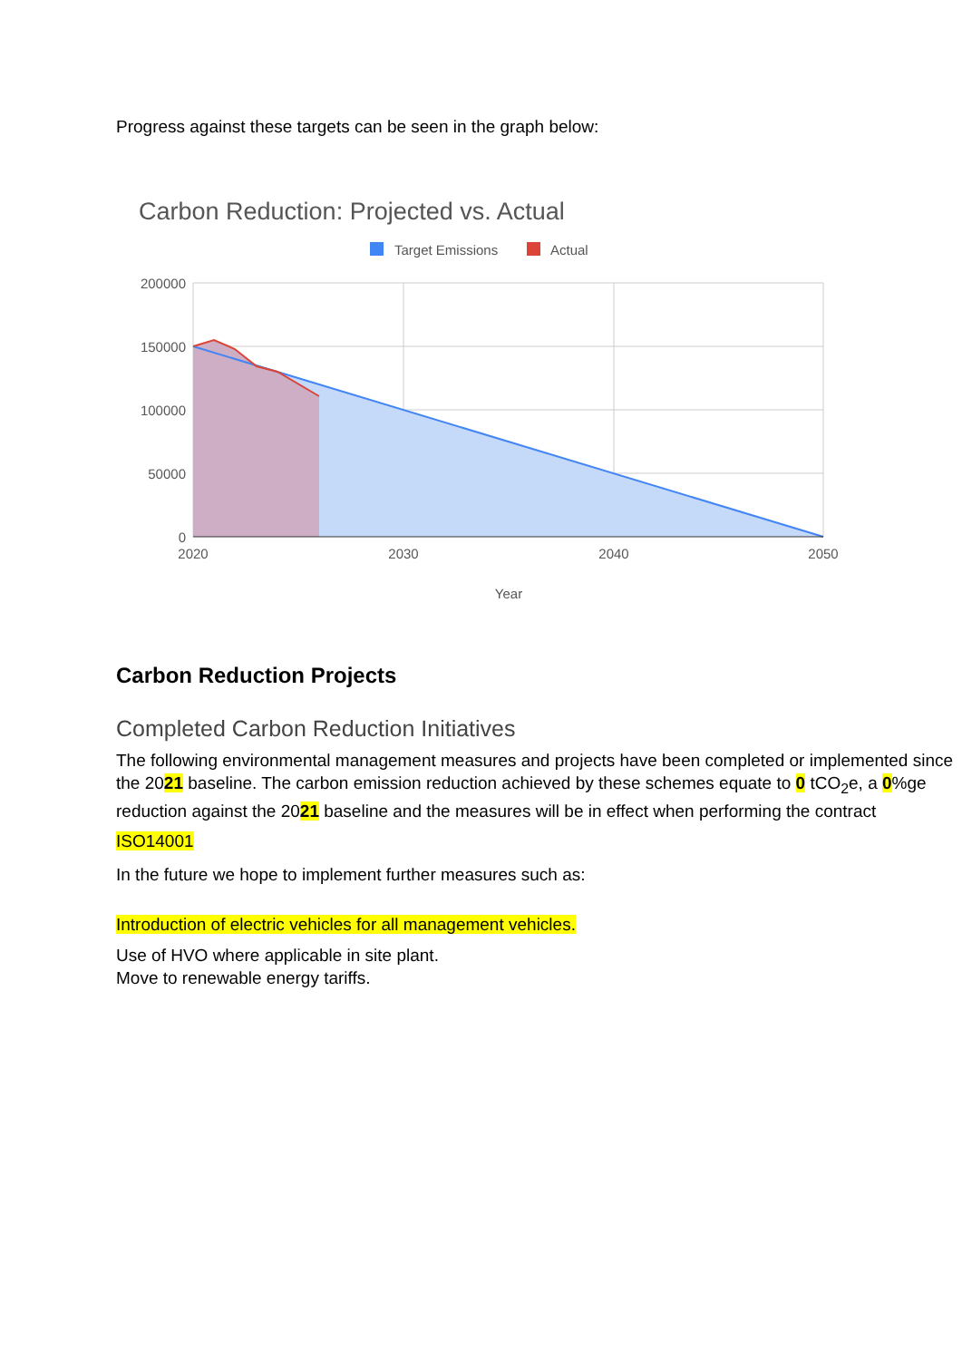Progress against these targets can be seen in the graph below:
Carbon Reduction: Projected vs. Actual
Target Emissions
Actual
200000
150000
100000
50000
0
2020
2030
2040
2050
Year
Carbon Reduction Projects
Completed Carbon Reduction Initiatives
The following environmental management measures and projects have been completed or implemented since the 2021 baseline. The carbon emission reduction achieved by these schemes equate to 0 tCO<sub>2</sub>e, a 0%ge reduction against the 2021 baseline and the measures will be in effect when performing the contract
ISO14001
In the future we hope to implement further measures such as:
Introduction of electric vehicles for all management vehicles.
Use of HVO where applicable in site plant.
Move to renewable energy tariffs.